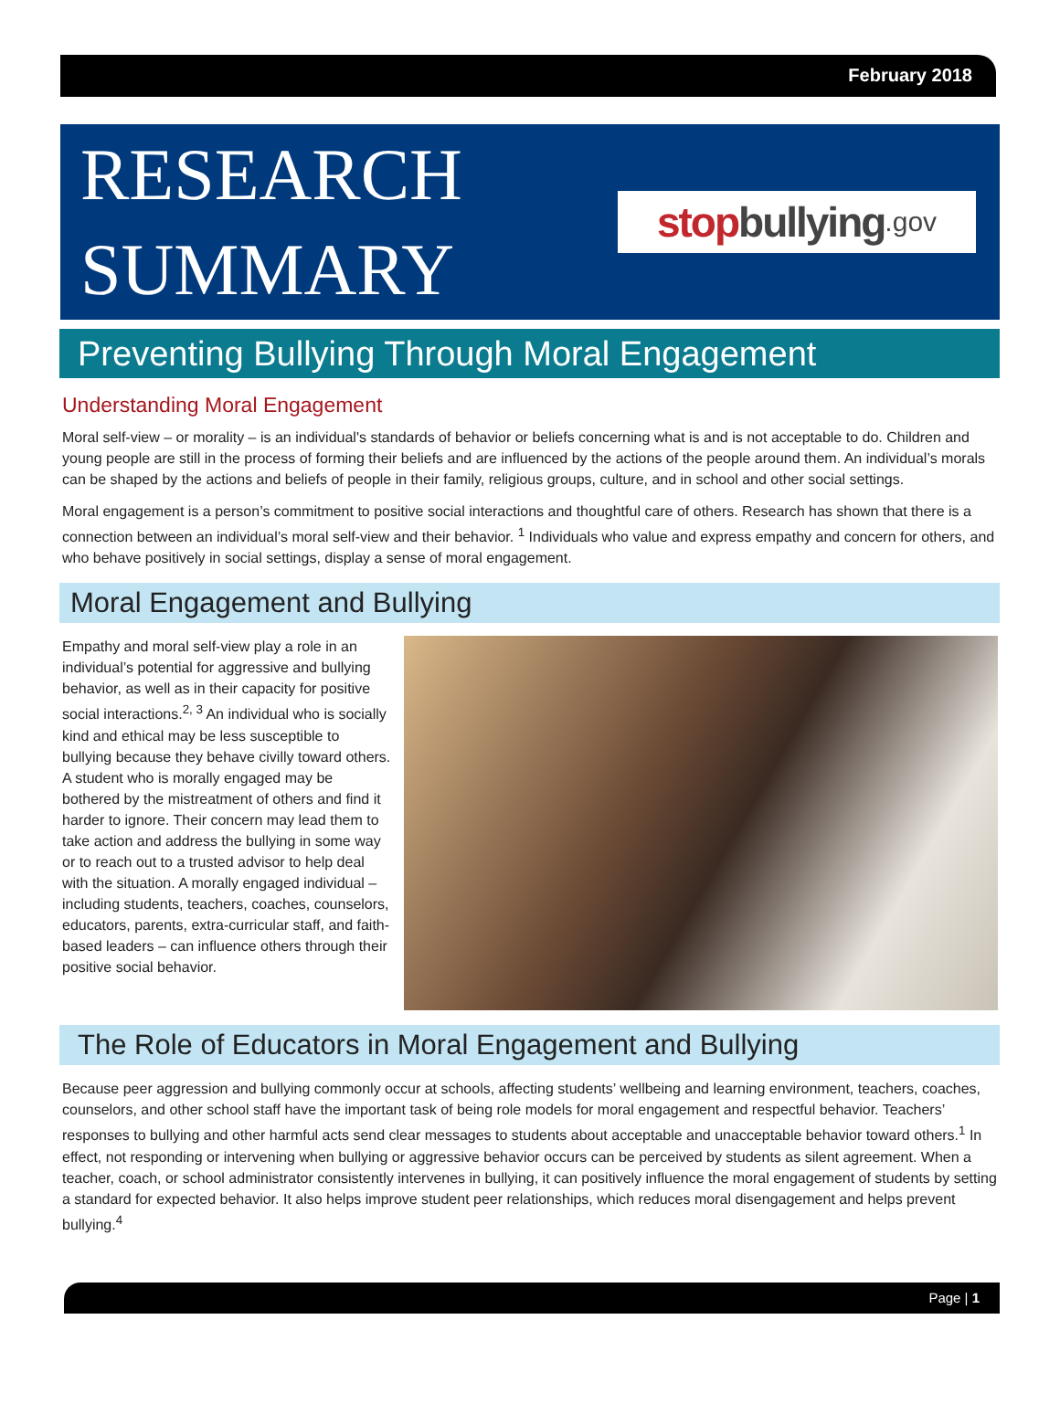February 2018
RESEARCH
SUMMARY
stop bullying.gov
Preventing Bullying Through Moral Engagement
Understanding Moral Engagement
Moral self-view – or morality – is an individual's standards of behavior or beliefs concerning what is and is not acceptable to do. Children and young people are still in the process of forming their beliefs and are influenced by the actions of the people around them. An individual’s morals can be shaped by the actions and beliefs of people in their family, religious groups, culture, and in school and other social settings.
Moral engagement is a person’s commitment to positive social interactions and thoughtful care of others. Research has shown that there is a connection between an individual’s moral self-view and their behavior. <sup>1</sup> Individuals who value and express empathy and concern for others, and who behave positively in social settings, display a sense of moral engagement.
Moral Engagement and Bullying
Empathy and moral self-view play a role in an individual’s potential for aggressive and bullying behavior, as well as in their capacity for positive social interactions.<sup>2, 3</sup> An individual who is socially kind and ethical may be less susceptible to bullying because they behave civilly toward others. A student who is morally engaged may be bothered by the mistreatment of others and find it harder to ignore. Their concern may lead them to take action and address the bullying in some way or to reach out to a trusted advisor to help deal with the situation. A morally engaged individual – including students, teachers, coaches, counselors, educators, parents, extra-curricular staff, and faith-based leaders – can influence others through their positive social behavior.
The Role of Educators in Moral Engagement and Bullying
Because peer aggression and bullying commonly occur at schools, affecting students’ wellbeing and learning environment, teachers, coaches, counselors, and other school staff have the important task of being role models for moral engagement and respectful behavior. Teachers’ responses to bullying and other harmful acts send clear messages to students about acceptable and unacceptable behavior toward others.<sup>1</sup> In effect, not responding or intervening when bullying or aggressive behavior occurs can be perceived by students as silent agreement. When a teacher, coach, or school administrator consistently intervenes in bullying, it can positively influence the moral engagement of students by setting a standard for expected behavior. It also helps improve student peer relationships, which reduces moral disengagement and helps prevent bullying.<sup>4</sup>
Page | 1